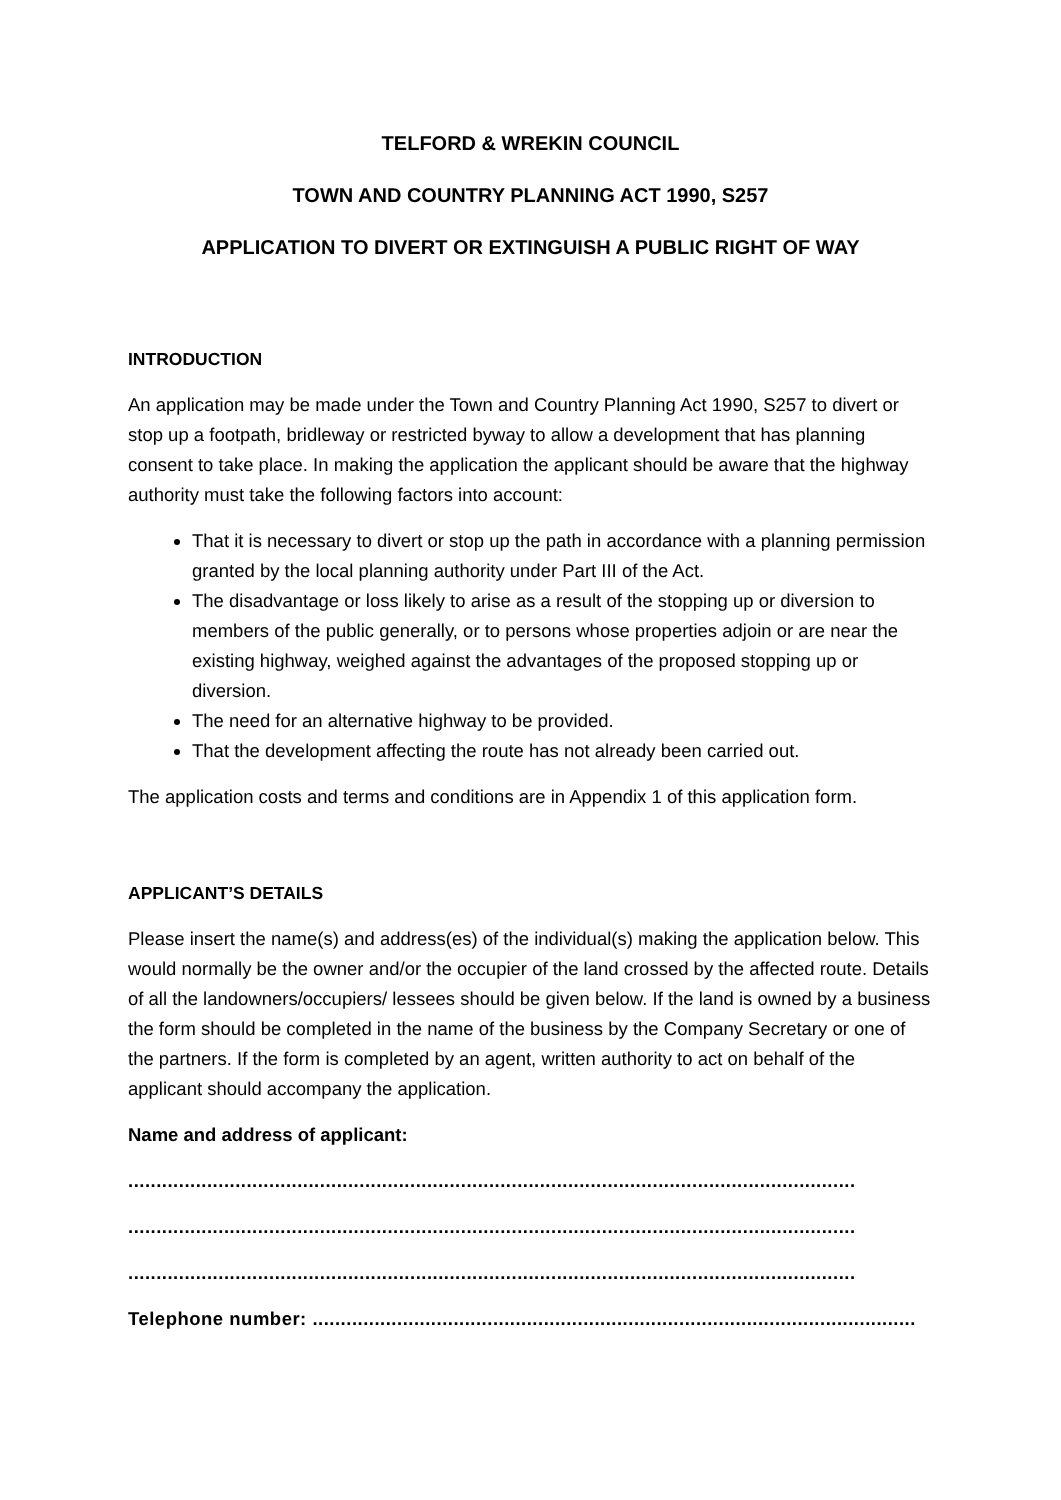TELFORD & WREKIN COUNCIL
TOWN AND COUNTRY PLANNING ACT 1990, S257
APPLICATION TO DIVERT OR EXTINGUISH A PUBLIC RIGHT OF WAY
INTRODUCTION
An application may be made under the Town and Country Planning Act 1990, S257 to divert or stop up a footpath, bridleway or restricted byway to allow a development that has planning consent to take place. In making the application the applicant should be aware that the highway authority must take the following factors into account:
That it is necessary to divert or stop up the path in accordance with a planning permission granted by the local planning authority under Part III of the Act.
The disadvantage or loss likely to arise as a result of the stopping up or diversion to members of the public generally, or to persons whose properties adjoin or are near the existing highway, weighed against the advantages of the proposed stopping up or diversion.
The need for an alternative highway to be provided.
That the development affecting the route has not already been carried out.
The application costs and terms and conditions are in Appendix 1 of this application form.
APPLICANT’S DETAILS
Please insert the name(s) and address(es) of the individual(s) making the application below. This would normally be the owner and/or the occupier of the land crossed by the affected route. Details of all the landowners/occupiers/ lessees should be given below. If the land is owned by a business the form should be completed in the name of the business by the Company Secretary or one of the partners. If the form is completed by an agent, written authority to act on behalf of the applicant should accompany the application.
Name and address of applicant:
.................................................................................................................................
.................................................................................................................................
.................................................................................................................................
Telephone number: ...........................................................................................................